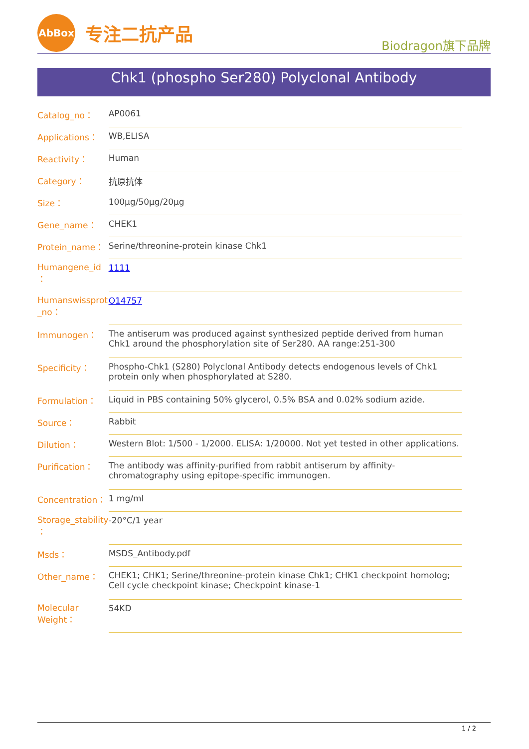AbBox
专注二抗产品
Biodragon旗下品牌
Chk1 (phospho Ser280) Polyclonal Antibody
| Catalog_no： | AP0061 |
| Applications： | WB,ELISA |
| Reactivity： | Human |
| Category： | 抗原抗体 |
| Size： | 100μg/50μg/20μg |
| Gene_name： | CHEK1 |
| Protein_name： | Serine/threonine-protein kinase Chk1 |
| Humangene_id ： | 1111 |
| Humanswissprot _no： | O14757 |
| Immunogen： | The antiserum was produced against synthesized peptide derived from human Chk1 around the phosphorylation site of Ser280. AA range:251-300 |
| Specificity： | Phospho-Chk1 (S280) Polyclonal Antibody detects endogenous levels of Chk1 protein only when phosphorylated at S280. |
| Formulation： | Liquid in PBS containing 50% glycerol, 0.5% BSA and 0.02% sodium azide. |
| Source： | Rabbit |
| Dilution： | Western Blot: 1/500 - 1/2000. ELISA: 1/20000. Not yet tested in other applications. |
| Purification： | The antibody was affinity-purified from rabbit antiserum by affinity-chromatography using epitope-specific immunogen. |
| Concentration： | 1 mg/ml |
| Storage_stability ： | -20°C/1 year |
| Msds： | MSDS_Antibody.pdf |
| Other_name： | CHEK1; CHK1; Serine/threonine-protein kinase Chk1; CHK1 checkpoint homolog; Cell cycle checkpoint kinase; Checkpoint kinase-1 |
| Molecular Weight： | 54KD |
1 / 2